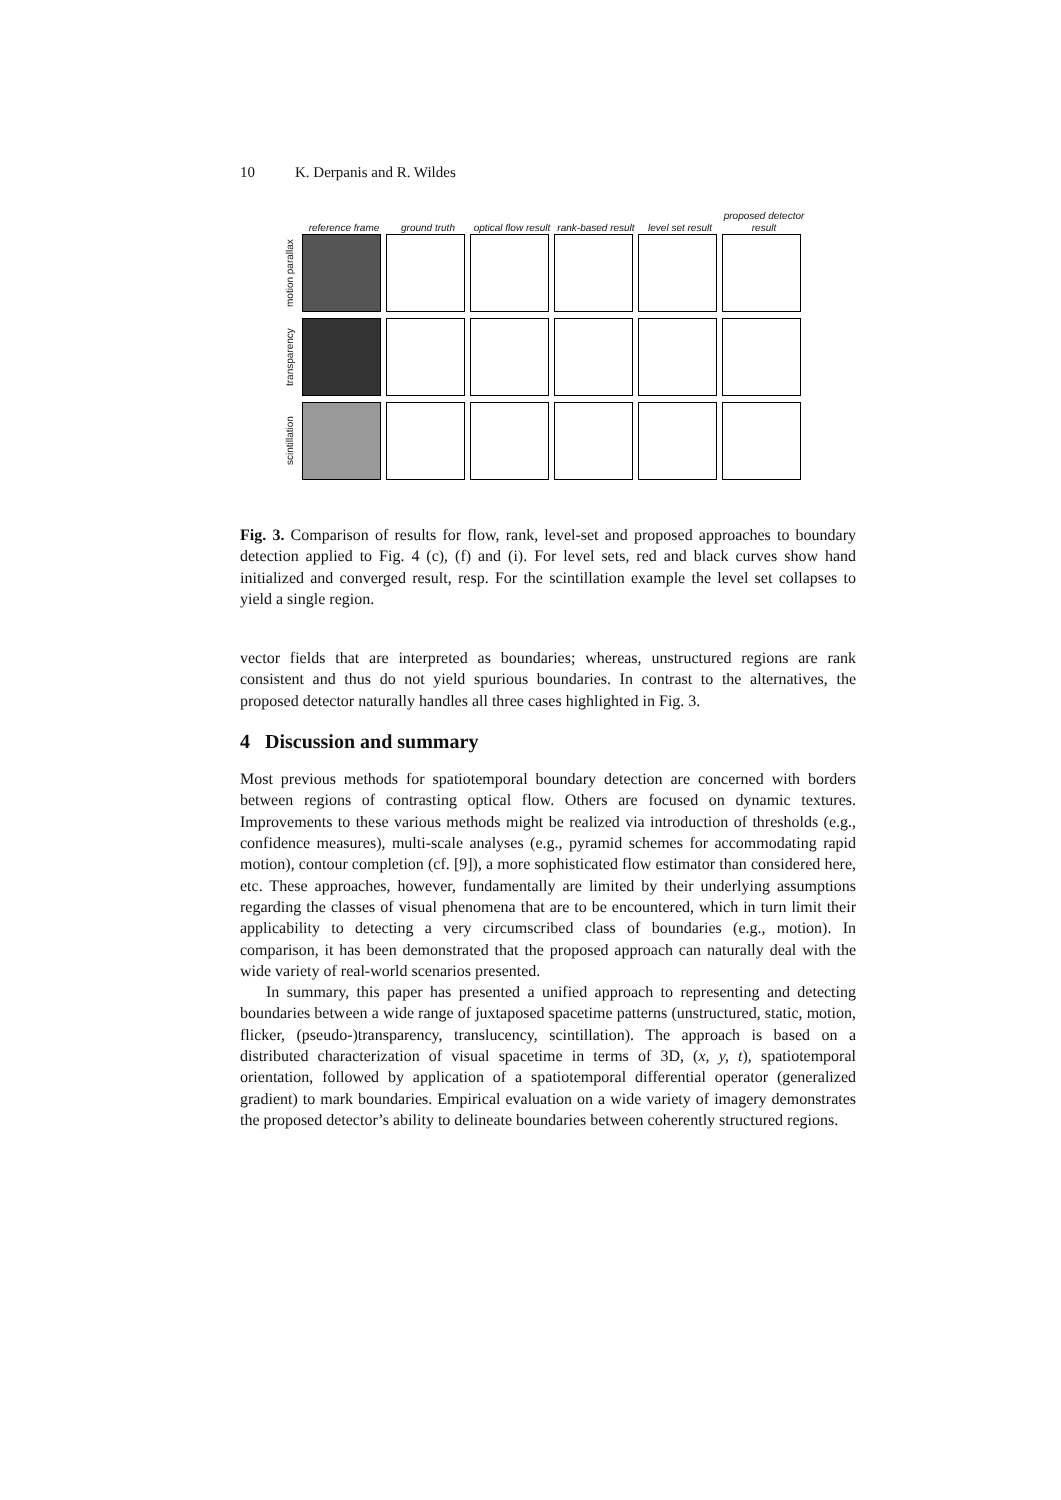10 K. Derpanis and R. Wildes
reference frame
ground truth optical flow result
rank-based result
level set result
proposed detector result
motion parallax
transparency
scintillation
Fig. 3. Comparison of results for flow, rank, level-set and proposed approaches to boundary detection applied to Fig. 4 (c), (f) and (i). For level sets, red and black curves show hand initialized and converged result, resp. For the scintillation example the level set collapses to yield a single region.
vector fields that are interpreted as boundaries; whereas, unstructured regions are rank consistent and thus do not yield spurious boundaries. In contrast to the alternatives, the proposed detector naturally handles all three cases highlighted in Fig. 3.
4 Discussion and summary
Most previous methods for spatiotemporal boundary detection are concerned with borders between regions of contrasting optical flow. Others are focused on dynamic textures. Improvements to these various methods might be realized via introduction of thresholds (e.g., confidence measures), multi-scale analyses (e.g., pyramid schemes for accommodating rapid motion), contour completion (cf. [9]), a more sophisticated flow estimator than considered here, etc. These approaches, however, fundamentally are limited by their underlying assumptions regarding the classes of visual phenomena that are to be encountered, which in turn limit their applicability to detecting a very circumscribed class of boundaries (e.g., motion). In comparison, it has been demonstrated that the proposed approach can naturally deal with the wide variety of real-world scenarios presented.
In summary, this paper has presented a unified approach to representing and detecting boundaries between a wide range of juxtaposed spacetime patterns (unstructured, static, motion, flicker, (pseudo-)transparency, translucency, scintillation). The approach is based on a distributed characterization of visual spacetime in terms of 3D, (x, y, t), spatiotemporal orientation, followed by application of a spatiotemporal differential operator (generalized gradient) to mark boundaries. Empirical evaluation on a wide variety of imagery demonstrates the proposed detector’s ability to delineate boundaries between coherently structured regions.